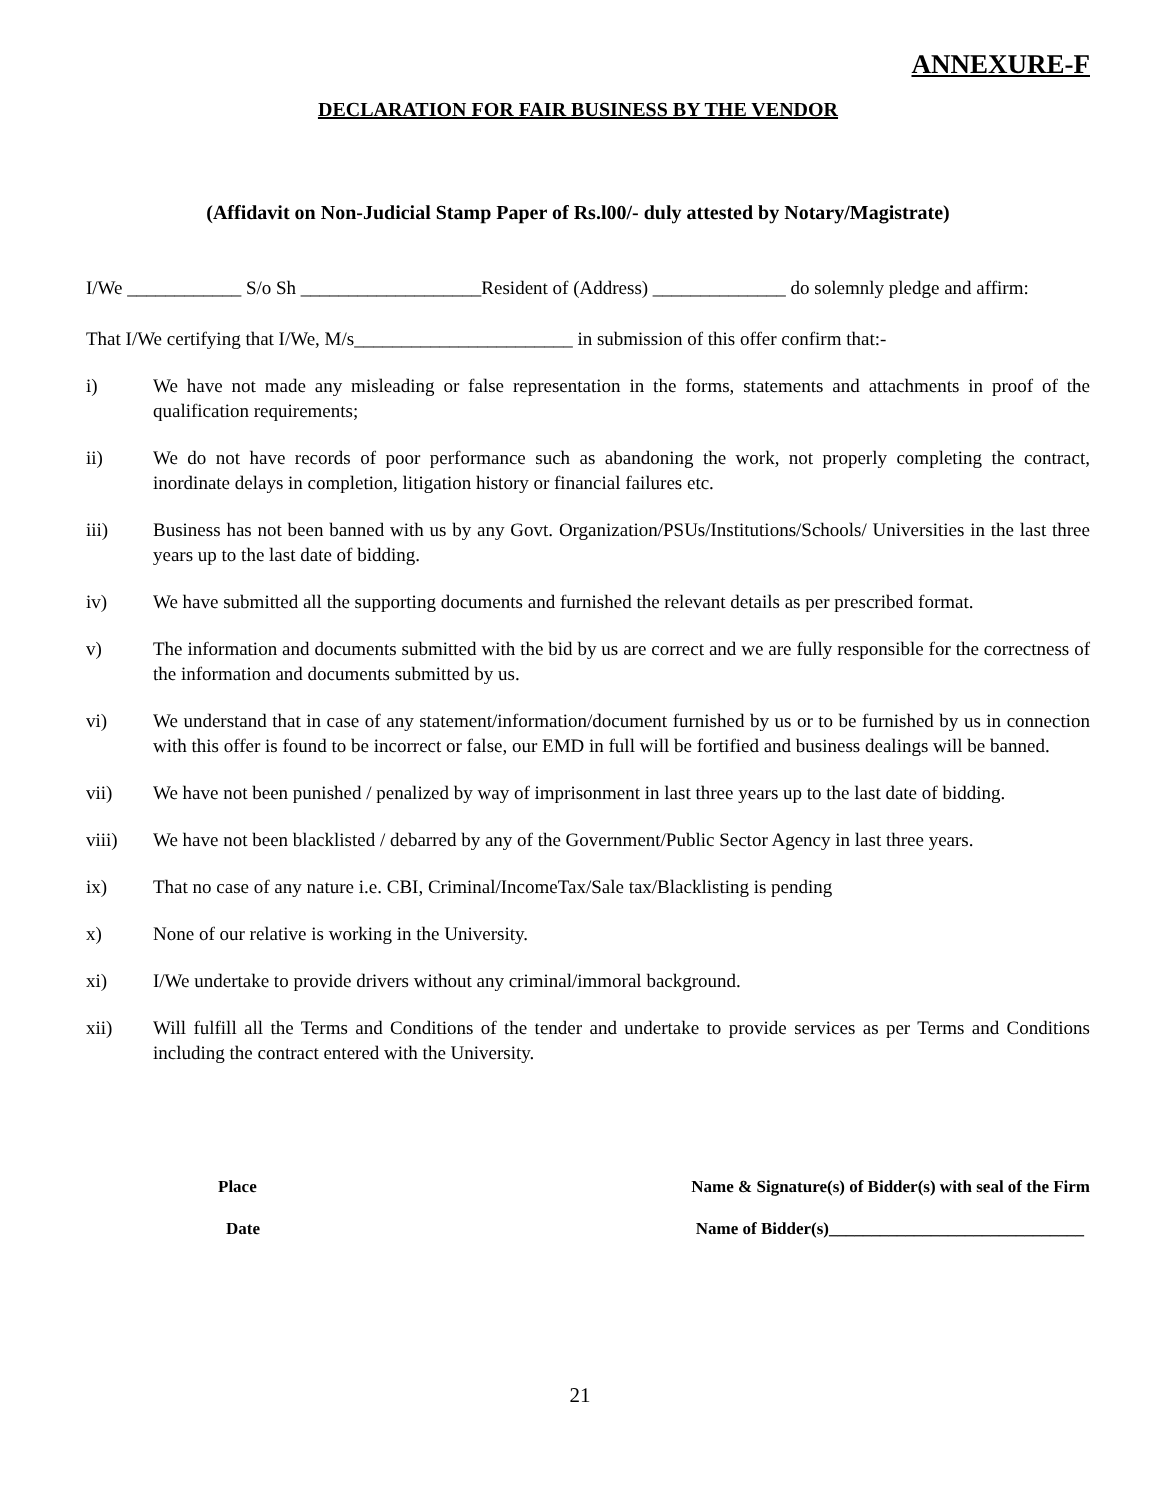ANNEXURE-F
DECLARATION FOR FAIR BUSINESS BY THE VENDOR
(Affidavit on Non-Judicial Stamp Paper of Rs.l00/- duly attested by Notary/Magistrate)
I/We ____________ S/o Sh ___________________Resident of (Address) ______________ do solemnly pledge and affirm:
That I/We certifying that I/We, M/s_______________________ in submission of this offer confirm that:-
i) We have not made any misleading or false representation in the forms, statements and attachments in proof of the qualification requirements;
ii) We do not have records of poor performance such as abandoning the work, not properly completing the contract, inordinate delays in completion, litigation history or financial failures etc.
iii) Business has not been banned with us by any Govt. Organization/PSUs/Institutions/Schools/ Universities in the last three years up to the last date of bidding.
iv) We have submitted all the supporting documents and furnished the relevant details as per prescribed format.
v) The information and documents submitted with the bid by us are correct and we are fully responsible for the correctness of the information and documents submitted by us.
vi) We understand that in case of any statement/information/document furnished by us or to be furnished by us in connection with this offer is found to be incorrect or false, our EMD in full will be fortified and business dealings will be banned.
vii) We have not been punished / penalized by way of imprisonment in last three years up to the last date of bidding.
viii) We have not been blacklisted / debarred by any of the Government/Public Sector Agency in last three years.
ix) That no case of any nature i.e. CBI, Criminal/IncomeTax/Sale tax/Blacklisting is pending
x) None of our relative is working in the University.
xi) I/We undertake to provide drivers without any criminal/immoral background.
xii) Will fulfill all the Terms and Conditions of the tender and undertake to provide services as per Terms and Conditions including the contract entered with the University.
Place Name & Signature(s) of Bidder(s) with seal of the Firm
Date Name of Bidder(s)______________________________
21